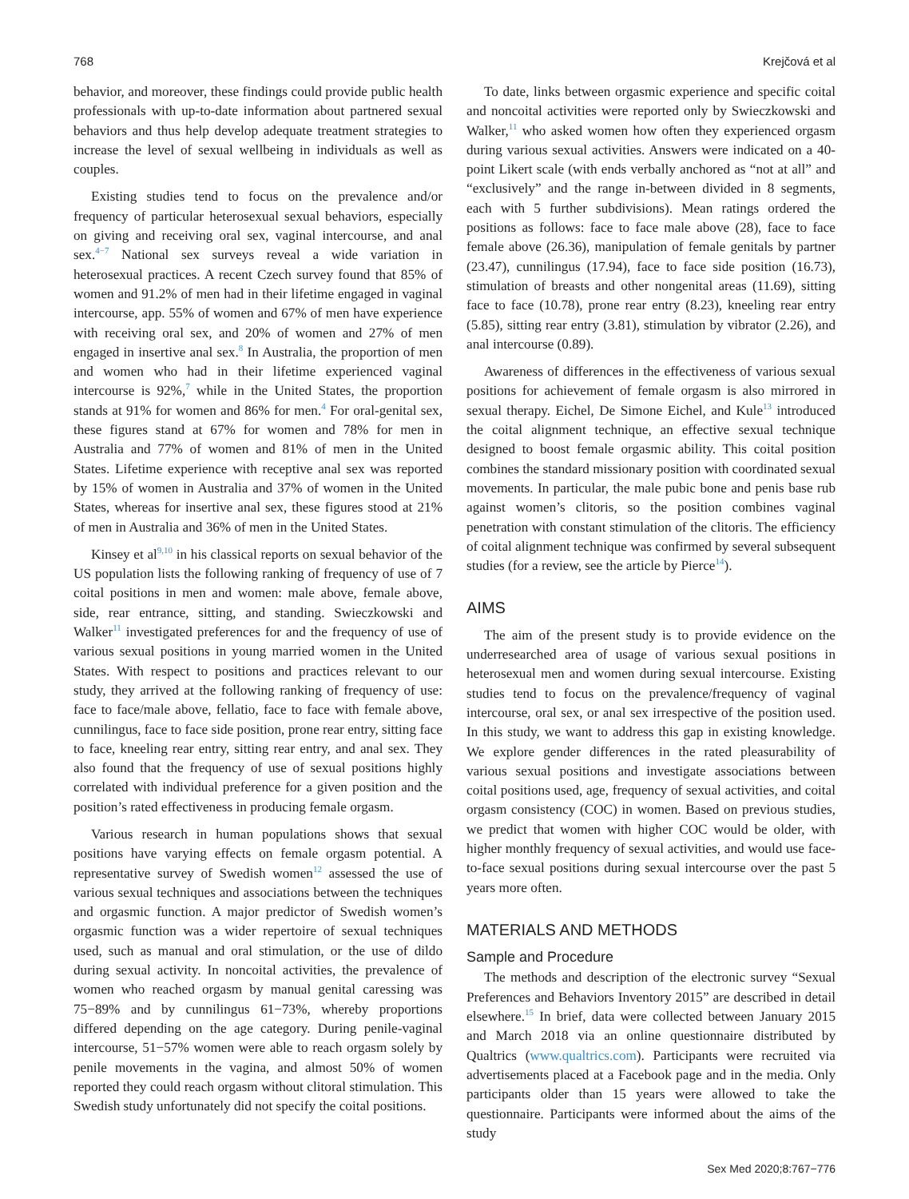768 Krejčová et al
behavior, and moreover, these findings could provide public health professionals with up-to-date information about partnered sexual behaviors and thus help develop adequate treatment strategies to increase the level of sexual wellbeing in individuals as well as couples.
Existing studies tend to focus on the prevalence and/or frequency of particular heterosexual sexual behaviors, especially on giving and receiving oral sex, vaginal intercourse, and anal sex.<sup>4−7</sup> National sex surveys reveal a wide variation in heterosexual practices. A recent Czech survey found that 85% of women and 91.2% of men had in their lifetime engaged in vaginal intercourse, app. 55% of women and 67% of men have experience with receiving oral sex, and 20% of women and 27% of men engaged in insertive anal sex.<sup>8</sup> In Australia, the proportion of men and women who had in their lifetime experienced vaginal intercourse is 92%,<sup>7</sup> while in the United States, the proportion stands at 91% for women and 86% for men.<sup>4</sup> For oral-genital sex, these figures stand at 67% for women and 78% for men in Australia and 77% of women and 81% of men in the United States. Lifetime experience with receptive anal sex was reported by 15% of women in Australia and 37% of women in the United States, whereas for insertive anal sex, these figures stood at 21% of men in Australia and 36% of men in the United States.
Kinsey et al<sup>9,10</sup> in his classical reports on sexual behavior of the US population lists the following ranking of frequency of use of 7 coital positions in men and women: male above, female above, side, rear entrance, sitting, and standing. Swieczkowski and Walker<sup>11</sup> investigated preferences for and the frequency of use of various sexual positions in young married women in the United States. With respect to positions and practices relevant to our study, they arrived at the following ranking of frequency of use: face to face/male above, fellatio, face to face with female above, cunnilingus, face to face side position, prone rear entry, sitting face to face, kneeling rear entry, sitting rear entry, and anal sex. They also found that the frequency of use of sexual positions highly correlated with individual preference for a given position and the position’s rated effectiveness in producing female orgasm.
Various research in human populations shows that sexual positions have varying effects on female orgasm potential. A representative survey of Swedish women<sup>12</sup> assessed the use of various sexual techniques and associations between the techniques and orgasmic function. A major predictor of Swedish women’s orgasmic function was a wider repertoire of sexual techniques used, such as manual and oral stimulation, or the use of dildo during sexual activity. In noncoital activities, the prevalence of women who reached orgasm by manual genital caressing was 75−89% and by cunnilingus 61−73%, whereby proportions differed depending on the age category. During penile-vaginal intercourse, 51−57% women were able to reach orgasm solely by penile movements in the vagina, and almost 50% of women reported they could reach orgasm without clitoral stimulation. This Swedish study unfortunately did not specify the coital positions.
To date, links between orgasmic experience and specific coital and noncoital activities were reported only by Swieczkowski and Walker,<sup>11</sup> who asked women how often they experienced orgasm during various sexual activities. Answers were indicated on a 40-point Likert scale (with ends verbally anchored as “not at all” and “exclusively” and the range in-between divided in 8 segments, each with 5 further subdivisions). Mean ratings ordered the positions as follows: face to face male above (28), face to face female above (26.36), manipulation of female genitals by partner (23.47), cunnilingus (17.94), face to face side position (16.73), stimulation of breasts and other nongenital areas (11.69), sitting face to face (10.78), prone rear entry (8.23), kneeling rear entry (5.85), sitting rear entry (3.81), stimulation by vibrator (2.26), and anal intercourse (0.89).
Awareness of differences in the effectiveness of various sexual positions for achievement of female orgasm is also mirrored in sexual therapy. Eichel, De Simone Eichel, and Kule<sup>13</sup> introduced the coital alignment technique, an effective sexual technique designed to boost female orgasmic ability. This coital position combines the standard missionary position with coordinated sexual movements. In particular, the male pubic bone and penis base rub against women’s clitoris, so the position combines vaginal penetration with constant stimulation of the clitoris. The efficiency of coital alignment technique was confirmed by several subsequent studies (for a review, see the article by Pierce<sup>14</sup>).
AIMS
The aim of the present study is to provide evidence on the underresearched area of usage of various sexual positions in heterosexual men and women during sexual intercourse. Existing studies tend to focus on the prevalence/frequency of vaginal intercourse, oral sex, or anal sex irrespective of the position used. In this study, we want to address this gap in existing knowledge. We explore gender differences in the rated pleasurability of various sexual positions and investigate associations between coital positions used, age, frequency of sexual activities, and coital orgasm consistency (COC) in women. Based on previous studies, we predict that women with higher COC would be older, with higher monthly frequency of sexual activities, and would use face-to-face sexual positions during sexual intercourse over the past 5 years more often.
MATERIALS AND METHODS
Sample and Procedure
The methods and description of the electronic survey “Sexual Preferences and Behaviors Inventory 2015” are described in detail elsewhere.<sup>15</sup> In brief, data were collected between January 2015 and March 2018 via an online questionnaire distributed by Qualtrics (www.qualtrics.com). Participants were recruited via advertisements placed at a Facebook page and in the media. Only participants older than 15 years were allowed to take the questionnaire. Participants were informed about the aims of the study
Sex Med 2020;8:767−776